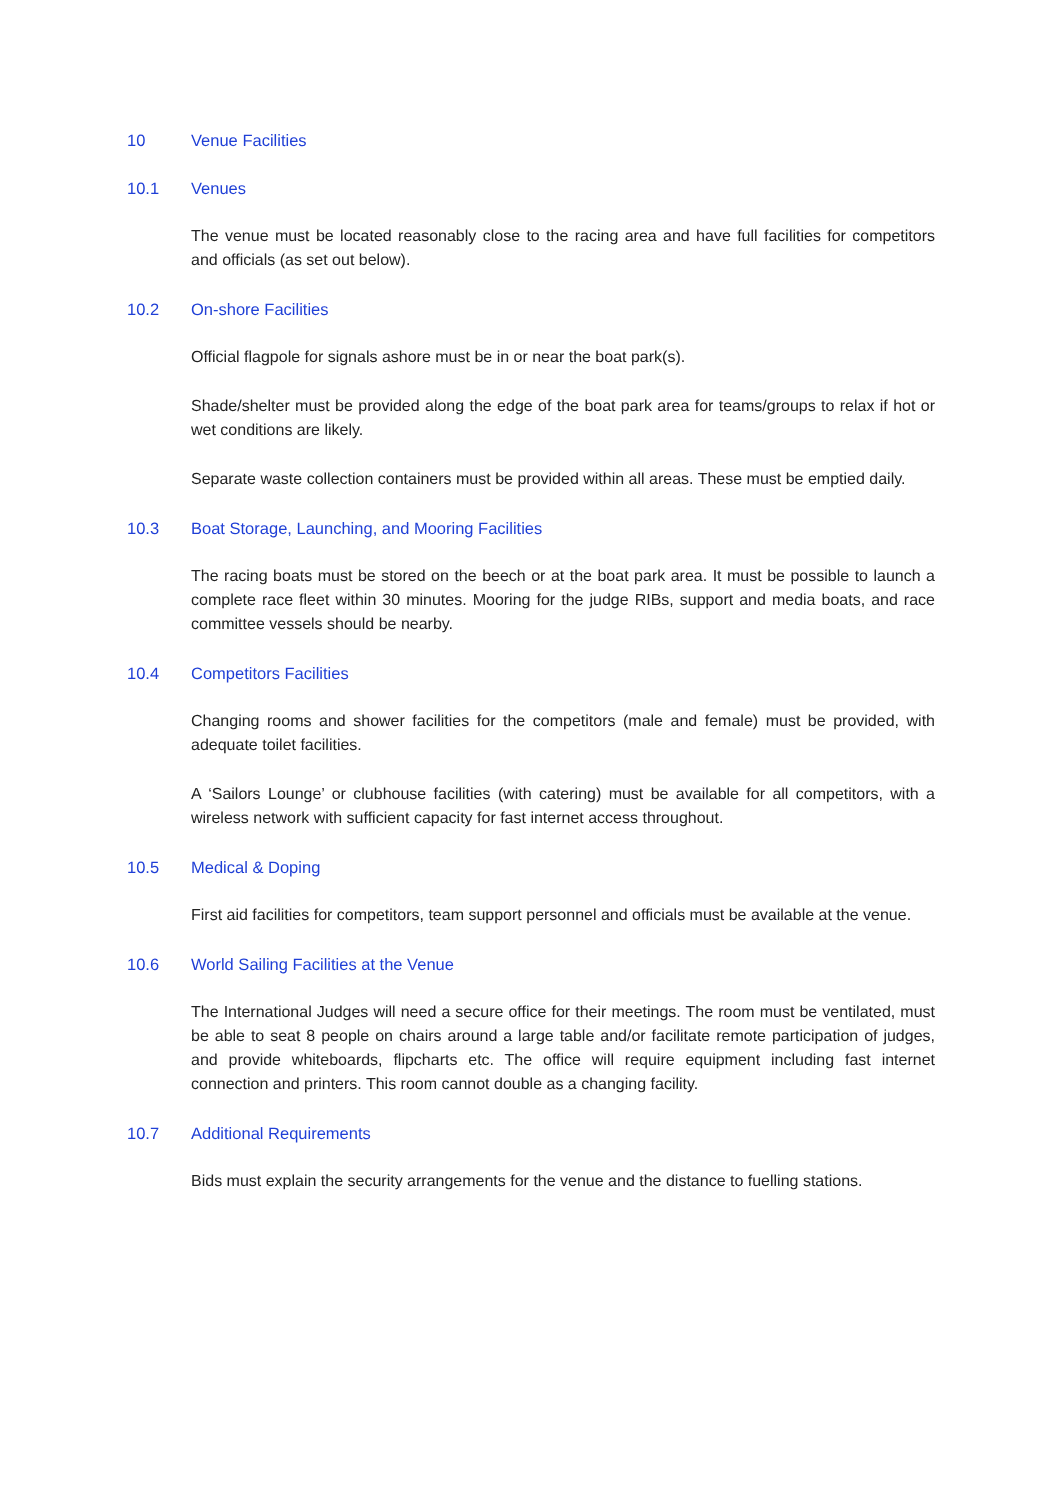10 Venue Facilities
10.1 Venues
The venue must be located reasonably close to the racing area and have full facilities for competitors and officials (as set out below).
10.2 On-shore Facilities
Official flagpole for signals ashore must be in or near the boat park(s).
Shade/shelter must be provided along the edge of the boat park area for teams/groups to relax if hot or wet conditions are likely.
Separate waste collection containers must be provided within all areas. These must be emptied daily.
10.3 Boat Storage, Launching, and Mooring Facilities
The racing boats must be stored on the beech or at the boat park area. It must be possible to launch a complete race fleet within 30 minutes. Mooring for the judge RIBs, support and media boats, and race committee vessels should be nearby.
10.4 Competitors Facilities
Changing rooms and shower facilities for the competitors (male and female) must be provided, with adequate toilet facilities.
A ‘Sailors Lounge’ or clubhouse facilities (with catering) must be available for all competitors, with a wireless network with sufficient capacity for fast internet access throughout.
10.5 Medical & Doping
First aid facilities for competitors, team support personnel and officials must be available at the venue.
10.6 World Sailing Facilities at the Venue
The International Judges will need a secure office for their meetings. The room must be ventilated, must be able to seat 8 people on chairs around a large table and/or facilitate remote participation of judges, and provide whiteboards, flipcharts etc. The office will require equipment including fast internet connection and printers. This room cannot double as a changing facility.
10.7 Additional Requirements
Bids must explain the security arrangements for the venue and the distance to fuelling stations.